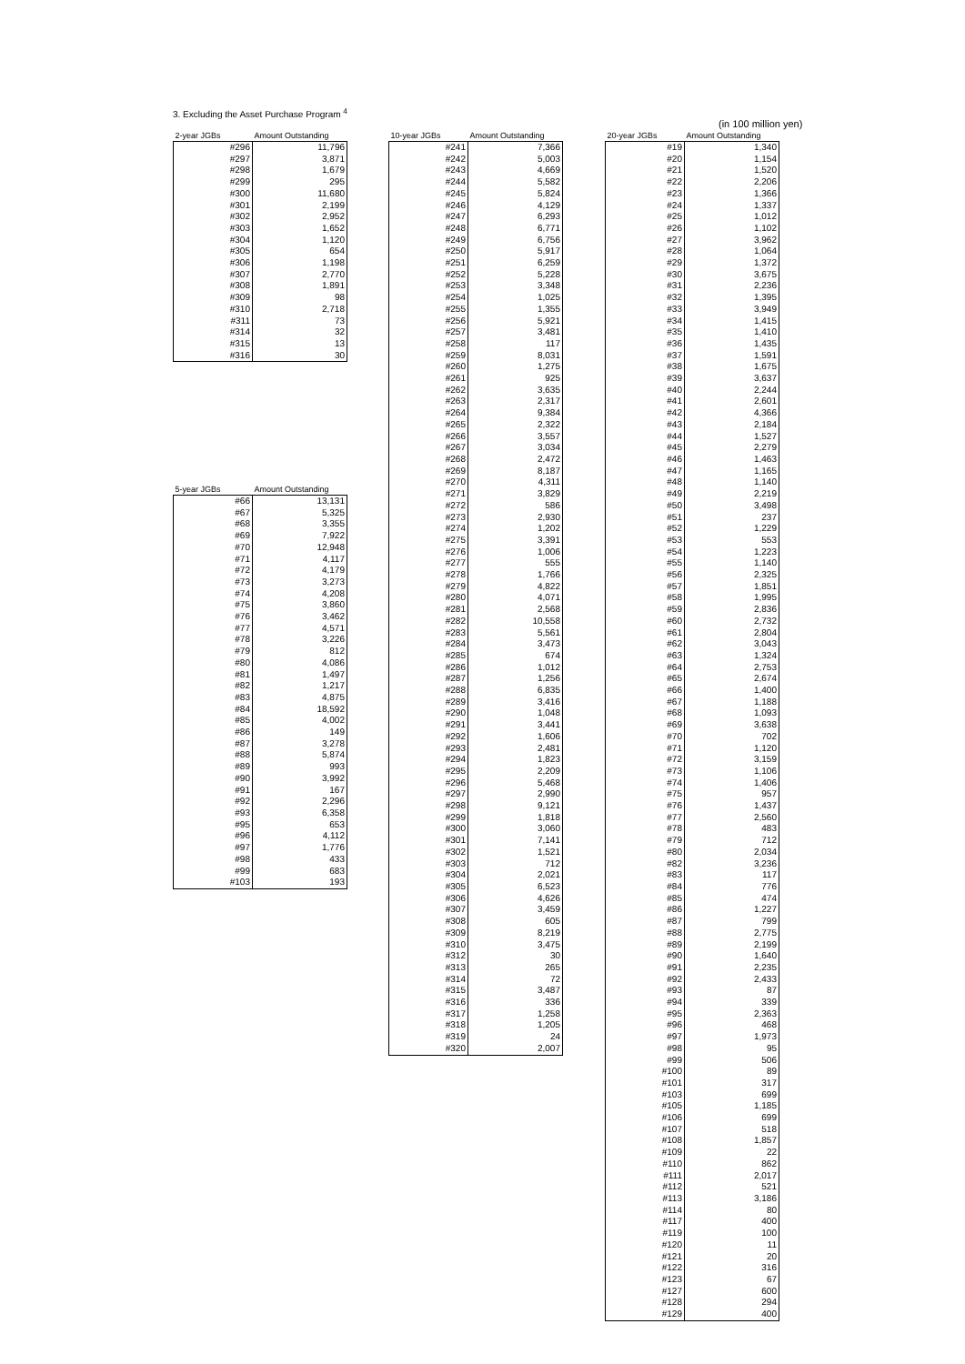3. Excluding the Asset Purchase Program <sup>4</sup>
(in 100 million yen)
| 2-year JGBs | Amount Outstanding |
| --- | --- |
| #296 | 11,796 |
| #297 | 3,871 |
| #298 | 1,679 |
| #299 | 295 |
| #300 | 11,680 |
| #301 | 2,199 |
| #302 | 2,952 |
| #303 | 1,652 |
| #304 | 1,120 |
| #305 | 654 |
| #306 | 1,198 |
| #307 | 2,770 |
| #308 | 1,891 |
| #309 | 98 |
| #310 | 2,718 |
| #311 | 73 |
| #314 | 32 |
| #315 | 13 |
| #316 | 30 |
| 5-year JGBs | Amount Outstanding |
| --- | --- |
| #66 | 13,131 |
| #67 | 5,325 |
| #68 | 3,355 |
| #69 | 7,922 |
| #70 | 12,948 |
| #71 | 4,117 |
| #72 | 4,179 |
| #73 | 3,273 |
| #74 | 4,208 |
| #75 | 3,860 |
| #76 | 3,462 |
| #77 | 4,571 |
| #78 | 3,226 |
| #79 | 812 |
| #80 | 4,086 |
| #81 | 1,497 |
| #82 | 1,217 |
| #83 | 4,875 |
| #84 | 18,592 |
| #85 | 4,002 |
| #86 | 149 |
| #87 | 3,278 |
| #88 | 5,874 |
| #89 | 993 |
| #90 | 3,992 |
| #91 | 167 |
| #92 | 2,296 |
| #93 | 6,358 |
| #95 | 653 |
| #96 | 4,112 |
| #97 | 1,776 |
| #98 | 433 |
| #99 | 683 |
| #103 | 193 |
| 10-year JGBs | Amount Outstanding |
| --- | --- |
| #241 | 7,366 |
| #242 | 5,003 |
| #243 | 4,669 |
| #244 | 5,582 |
| #245 | 5,824 |
| #246 | 4,129 |
| #247 | 6,293 |
| #248 | 6,771 |
| #249 | 6,756 |
| #250 | 5,917 |
| #251 | 6,259 |
| #252 | 5,228 |
| #253 | 3,348 |
| #254 | 1,025 |
| #255 | 1,355 |
| #256 | 5,921 |
| #257 | 3,481 |
| #258 | 117 |
| #259 | 8,031 |
| #260 | 1,275 |
| #261 | 925 |
| #262 | 3,635 |
| #263 | 2,317 |
| #264 | 9,384 |
| #265 | 2,322 |
| #266 | 3,557 |
| #267 | 3,034 |
| #268 | 2,472 |
| #269 | 8,187 |
| #270 | 4,311 |
| #271 | 3,829 |
| #272 | 586 |
| #273 | 2,930 |
| #274 | 1,202 |
| #275 | 3,391 |
| #276 | 1,006 |
| #277 | 555 |
| #278 | 1,766 |
| #279 | 4,822 |
| #280 | 4,071 |
| #281 | 2,568 |
| #282 | 10,558 |
| #283 | 5,561 |
| #284 | 3,473 |
| #285 | 674 |
| #286 | 1,012 |
| #287 | 1,256 |
| #288 | 6,835 |
| #289 | 3,416 |
| #290 | 1,048 |
| #291 | 3,441 |
| #292 | 1,606 |
| #293 | 2,481 |
| #294 | 1,823 |
| #295 | 2,209 |
| #296 | 5,468 |
| #297 | 2,990 |
| #298 | 9,121 |
| #299 | 1,818 |
| #300 | 3,060 |
| #301 | 7,141 |
| #302 | 1,521 |
| #303 | 712 |
| #304 | 2,021 |
| #305 | 6,523 |
| #306 | 4,626 |
| #307 | 3,459 |
| #308 | 605 |
| #309 | 8,219 |
| #310 | 3,475 |
| #312 | 30 |
| #313 | 265 |
| #314 | 72 |
| #315 | 3,487 |
| #316 | 336 |
| #317 | 1,258 |
| #318 | 1,205 |
| #319 | 24 |
| #320 | 2,007 |
| 20-year JGBs | Amount Outstanding |
| --- | --- |
| #19 | 1,340 |
| #20 | 1,154 |
| #21 | 1,520 |
| #22 | 2,206 |
| #23 | 1,366 |
| #24 | 1,337 |
| #25 | 1,012 |
| #26 | 1,102 |
| #27 | 3,962 |
| #28 | 1,064 |
| #29 | 1,372 |
| #30 | 3,675 |
| #31 | 2,236 |
| #32 | 1,395 |
| #33 | 3,949 |
| #34 | 1,415 |
| #35 | 1,410 |
| #36 | 1,435 |
| #37 | 1,591 |
| #38 | 1,675 |
| #39 | 3,637 |
| #40 | 2,244 |
| #41 | 2,601 |
| #42 | 4,366 |
| #43 | 2,184 |
| #44 | 1,527 |
| #45 | 2,279 |
| #46 | 1,463 |
| #47 | 1,165 |
| #48 | 1,140 |
| #49 | 2,219 |
| #50 | 3,498 |
| #51 | 237 |
| #52 | 1,229 |
| #53 | 553 |
| #54 | 1,223 |
| #55 | 1,140 |
| #56 | 2,325 |
| #57 | 1,851 |
| #58 | 1,995 |
| #59 | 2,836 |
| #60 | 2,732 |
| #61 | 2,804 |
| #62 | 3,043 |
| #63 | 1,324 |
| #64 | 2,753 |
| #65 | 2,674 |
| #66 | 1,400 |
| #67 | 1,188 |
| #68 | 1,093 |
| #69 | 3,638 |
| #70 | 702 |
| #71 | 1,120 |
| #72 | 3,159 |
| #73 | 1,106 |
| #74 | 1,406 |
| #75 | 957 |
| #76 | 1,437 |
| #77 | 2,560 |
| #78 | 483 |
| #79 | 712 |
| #80 | 2,034 |
| #82 | 3,236 |
| #83 | 117 |
| #84 | 776 |
| #85 | 474 |
| #86 | 1,227 |
| #87 | 799 |
| #88 | 2,775 |
| #89 | 2,199 |
| #90 | 1,640 |
| #91 | 2,235 |
| #92 | 2,433 |
| #93 | 87 |
| #94 | 339 |
| #95 | 2,363 |
| #96 | 468 |
| #97 | 1,973 |
| #98 | 95 |
| #99 | 506 |
| #100 | 89 |
| #101 | 317 |
| #103 | 699 |
| #105 | 1,185 |
| #106 | 699 |
| #107 | 518 |
| #108 | 1,857 |
| #109 | 22 |
| #110 | 862 |
| #111 | 2,017 |
| #112 | 521 |
| #113 | 3,186 |
| #114 | 80 |
| #117 | 400 |
| #119 | 100 |
| #120 | 11 |
| #121 | 20 |
| #122 | 316 |
| #123 | 67 |
| #127 | 600 |
| #128 | 294 |
| #129 | 400 |